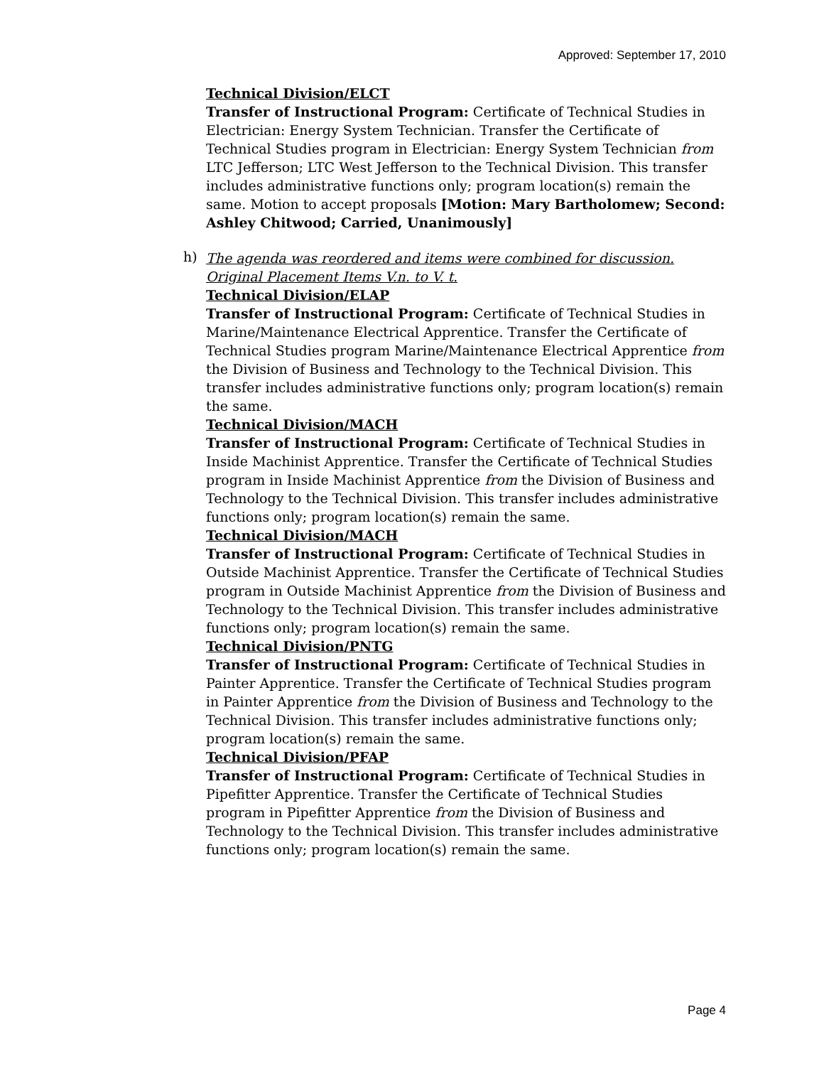Approved: September 17, 2010
Technical Division/ELCT
Transfer of Instructional Program: Certificate of Technical Studies in Electrician: Energy System Technician. Transfer the Certificate of Technical Studies program in Electrician: Energy System Technician from LTC Jefferson; LTC West Jefferson to the Technical Division. This transfer includes administrative functions only; program location(s) remain the same. Motion to accept proposals [Motion: Mary Bartholomew; Second: Ashley Chitwood; Carried, Unanimously]
h)
The agenda was reordered and items were combined for discussion. Original Placement Items V.n. to V. t.
Technical Division/ELAP
Transfer of Instructional Program: Certificate of Technical Studies in Marine/Maintenance Electrical Apprentice. Transfer the Certificate of Technical Studies program Marine/Maintenance Electrical Apprentice from the Division of Business and Technology to the Technical Division. This transfer includes administrative functions only; program location(s) remain the same.
Technical Division/MACH
Transfer of Instructional Program: Certificate of Technical Studies in Inside Machinist Apprentice. Transfer the Certificate of Technical Studies program in Inside Machinist Apprentice from the Division of Business and Technology to the Technical Division. This transfer includes administrative functions only; program location(s) remain the same.
Technical Division/MACH
Transfer of Instructional Program: Certificate of Technical Studies in Outside Machinist Apprentice. Transfer the Certificate of Technical Studies program in Outside Machinist Apprentice from the Division of Business and Technology to the Technical Division. This transfer includes administrative functions only; program location(s) remain the same.
Technical Division/PNTG
Transfer of Instructional Program: Certificate of Technical Studies in Painter Apprentice. Transfer the Certificate of Technical Studies program in Painter Apprentice from the Division of Business and Technology to the Technical Division. This transfer includes administrative functions only; program location(s) remain the same.
Technical Division/PFAP
Transfer of Instructional Program: Certificate of Technical Studies in Pipefitter Apprentice. Transfer the Certificate of Technical Studies program in Pipefitter Apprentice from the Division of Business and Technology to the Technical Division. This transfer includes administrative functions only; program location(s) remain the same.
Page 4